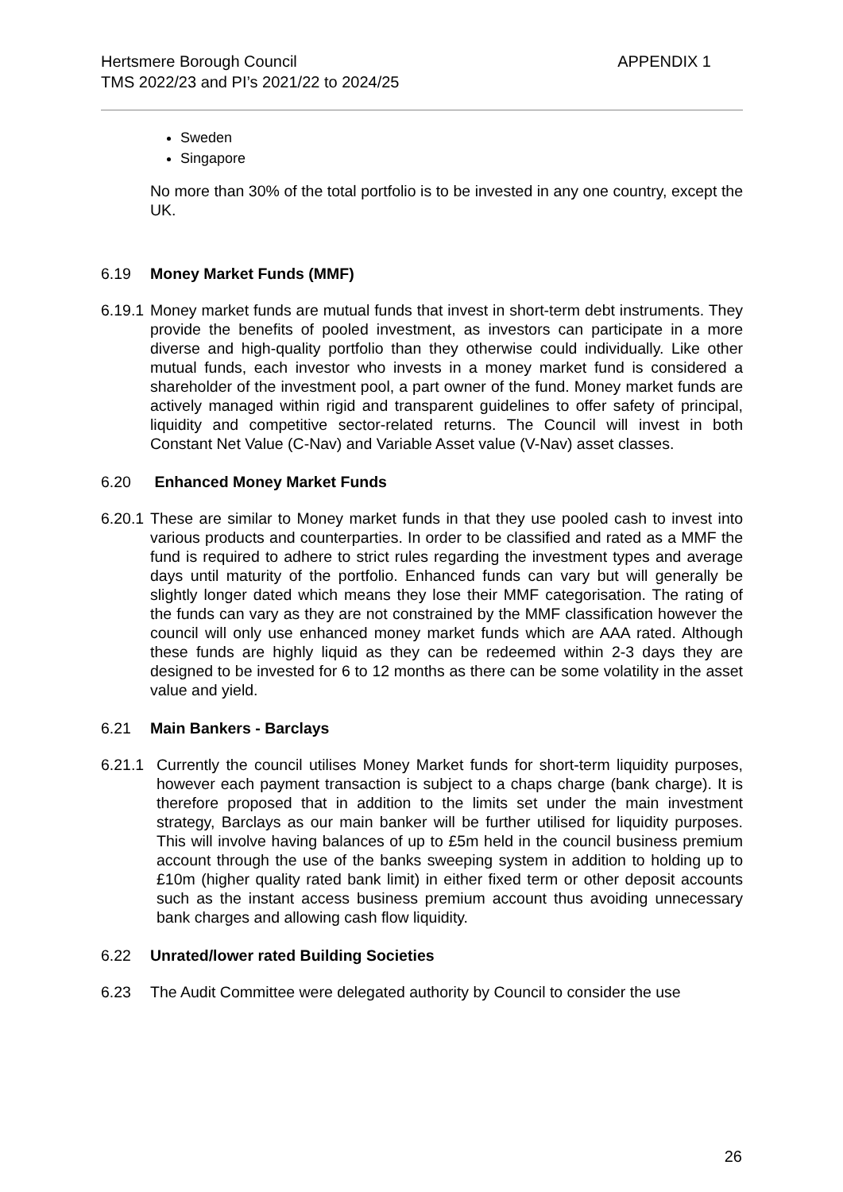Hertsmere Borough Council
TMS 2022/23 and PI’s 2021/22 to 2024/25
APPENDIX 1
Sweden
Singapore
No more than 30% of the total portfolio is to be invested in any one country, except the UK.
6.19 Money Market Funds (MMF)
6.19.1
Money market funds are mutual funds that invest in short-term debt instruments. They provide the benefits of pooled investment, as investors can participate in a more diverse and high-quality portfolio than they otherwise could individually. Like other mutual funds, each investor who invests in a money market fund is considered a shareholder of the investment pool, a part owner of the fund. Money market funds are actively managed within rigid and transparent guidelines to offer safety of principal, liquidity and competitive sector-related returns. The Council will invest in both Constant Net Value (C-Nav) and Variable Asset value (V-Nav) asset classes.
6.20 Enhanced Money Market Funds
6.20.1
These are similar to Money market funds in that they use pooled cash to invest into various products and counterparties. In order to be classified and rated as a MMF the fund is required to adhere to strict rules regarding the investment types and average days until maturity of the portfolio. Enhanced funds can vary but will generally be slightly longer dated which means they lose their MMF categorisation. The rating of the funds can vary as they are not constrained by the MMF classification however the council will only use enhanced money market funds which are AAA rated. Although these funds are highly liquid as they can be redeemed within 2-3 days they are designed to be invested for 6 to 12 months as there can be some volatility in the asset value and yield.
6.21 Main Bankers - Barclays
6.21.1
Currently the council utilises Money Market funds for short-term liquidity purposes, however each payment transaction is subject to a chaps charge (bank charge). It is therefore proposed that in addition to the limits set under the main investment strategy, Barclays as our main banker will be further utilised for liquidity purposes. This will involve having balances of up to £5m held in the council business premium account through the use of the banks sweeping system in addition to holding up to £10m (higher quality rated bank limit) in either fixed term or other deposit accounts such as the instant access business premium account thus avoiding unnecessary bank charges and allowing cash flow liquidity.
6.22 Unrated/lower rated Building Societies
6.23 The Audit Committee were delegated authority by Council to consider the use
26